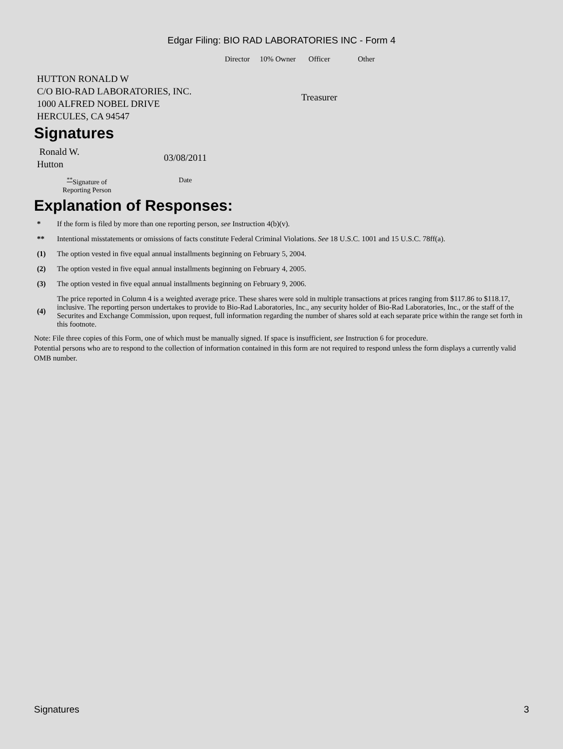Edgar Filing: BIO RAD LABORATORIES INC - Form 4
| | Director | 10% Owner | Officer | Other |
| --- | --- | --- | --- | --- |
| HUTTON RONALD W C/O BIO-RAD LABORATORIES, INC. 1000 ALFRED NOBEL DRIVE HERCULES, CA 94547 | | | Treasurer | |
Signatures
| Ronald W. Hutton | 03/08/2011 |
| <sup>**</sup> Signature of Reporting Person | Date |
Explanation of Responses:
| * | If the form is filed by more than one reporting person, see Instruction 4(b)(v). |
| ** | Intentional misstatements or omissions of facts constitute Federal Criminal Violations. See 18 U.S.C. 1001 and 15 U.S.C. 78ff(a). |
| (1) | The option vested in five equal annual installments beginning on February 5, 2004. |
| (2) | The option vested in five equal annual installments beginning on February 4, 2005. |
| (3) | The option vested in five equal annual installments beginning on February 9, 2006. |
| (4) | The price reported in Column 4 is a weighted average price. These shares were sold in multiple transactions at prices ranging from $117.86 to $118.17, inclusive. The reporting person undertakes to provide to Bio-Rad Laboratories, Inc., any security holder of Bio-Rad Laboratories, Inc., or the staff of the Securites and Exchange Commission, upon request, full information regarding the number of shares sold at each separate price within the range set forth in this footnote. |
Note: File three copies of this Form, one of which must be manually signed. If space is insufficient, see Instruction 6 for procedure.
Potential persons who are to respond to the collection of information contained in this form are not required to respond unless the form displays a currently valid OMB number.
Signatures 3